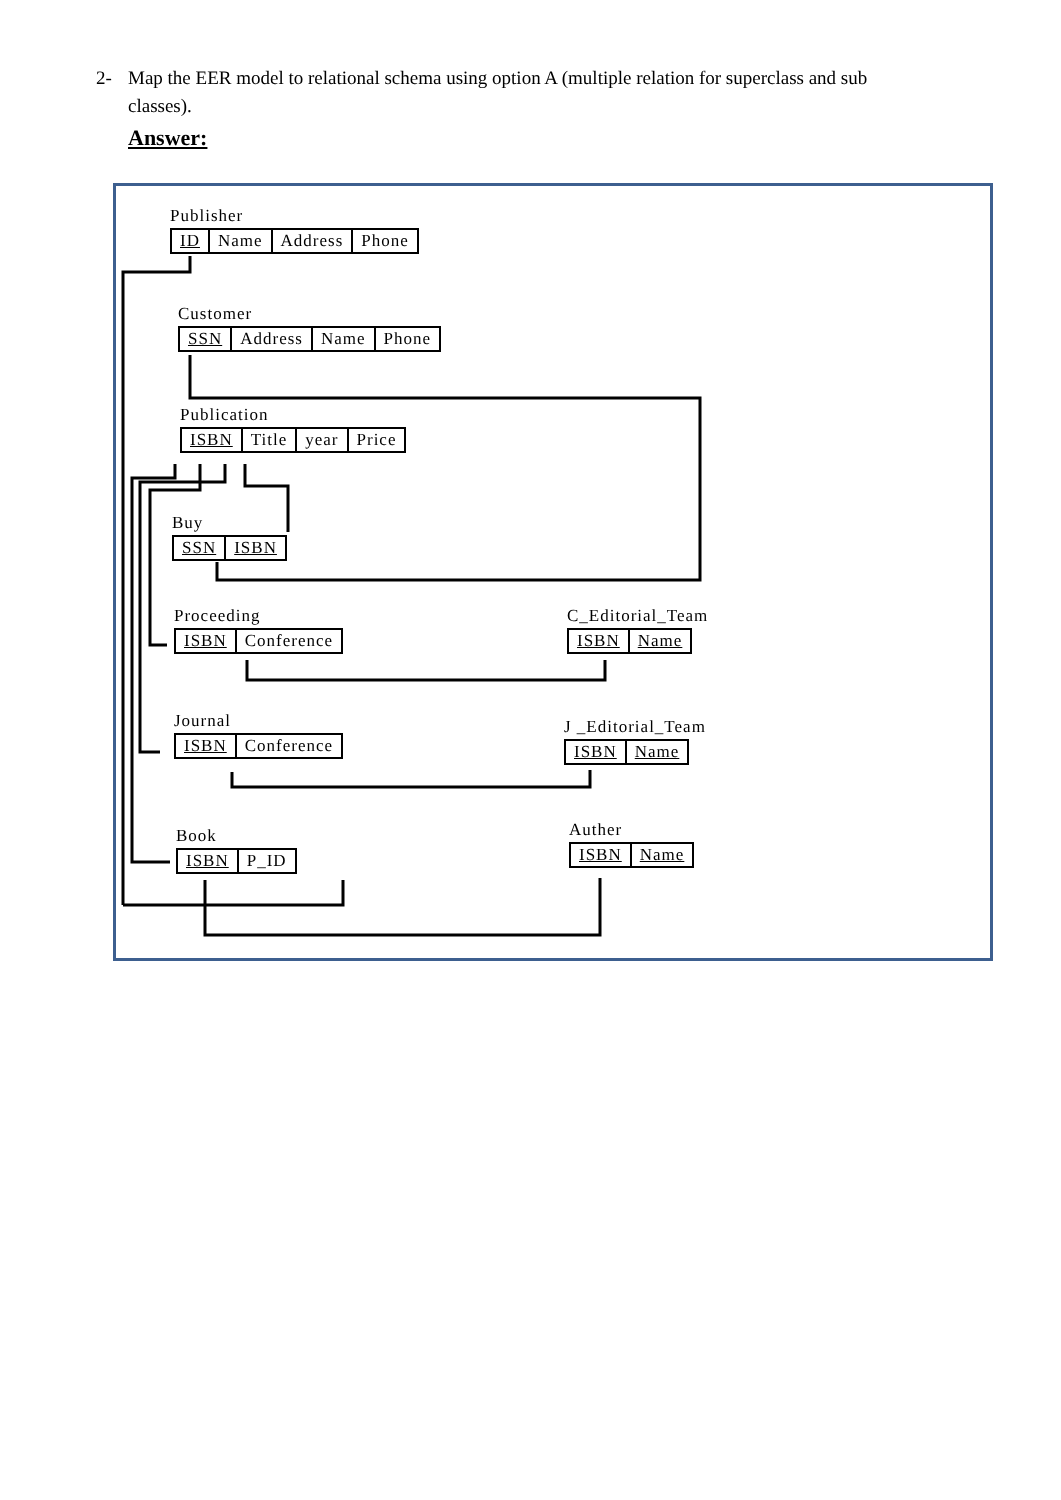2- Map the EER model to relational schema using option A (multiple relation for superclass and sub
classes).
Answer:
Publisher
| ID | Name | Address | Phone |
Customer
| SSN | Address | Name | Phone |
Publication
| ISBN | Title | year | Price |
Buy
| SSN | ISBN |
Proceeding
| ISBN | Conference |
C_Editorial_Team
| ISBN | Name |
Journal
| ISBN | Conference |
J _Editorial_Team
| ISBN | Name |
Book
| ISBN | P_ID |
Auther
| ISBN | Name |